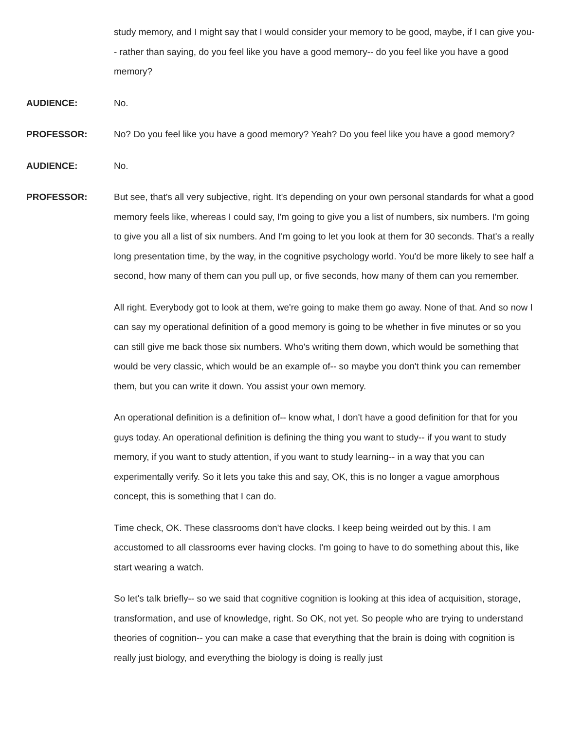study memory, and I might say that I would consider your memory to be good, maybe, if I can give you-- rather than saying, do you feel like you have a good memory-- do you feel like you have a good memory?
AUDIENCE:
No.
PROFESSOR:
No? Do you feel like you have a good memory? Yeah? Do you feel like you have a good memory?
AUDIENCE:
No.
PROFESSOR:
But see, that's all very subjective, right. It's depending on your own personal standards for what a good memory feels like, whereas I could say, I'm going to give you a list of numbers, six numbers. I'm going to give you all a list of six numbers. And I'm going to let you look at them for 30 seconds. That's a really long presentation time, by the way, in the cognitive psychology world. You'd be more likely to see half a second, how many of them can you pull up, or five seconds, how many of them can you remember.
All right. Everybody got to look at them, we're going to make them go away. None of that. And so now I can say my operational definition of a good memory is going to be whether in five minutes or so you can still give me back those six numbers. Who's writing them down, which would be something that would be very classic, which would be an example of-- so maybe you don't think you can remember them, but you can write it down. You assist your own memory.
An operational definition is a definition of-- know what, I don't have a good definition for that for you guys today. An operational definition is defining the thing you want to study-- if you want to study memory, if you want to study attention, if you want to study learning-- in a way that you can experimentally verify. So it lets you take this and say, OK, this is no longer a vague amorphous concept, this is something that I can do.
Time check, OK. These classrooms don't have clocks. I keep being weirded out by this. I am accustomed to all classrooms ever having clocks. I'm going to have to do something about this, like start wearing a watch.
So let's talk briefly-- so we said that cognitive cognition is looking at this idea of acquisition, storage, transformation, and use of knowledge, right. So OK, not yet. So people who are trying to understand theories of cognition-- you can make a case that everything that the brain is doing with cognition is really just biology, and everything the biology is doing is really just